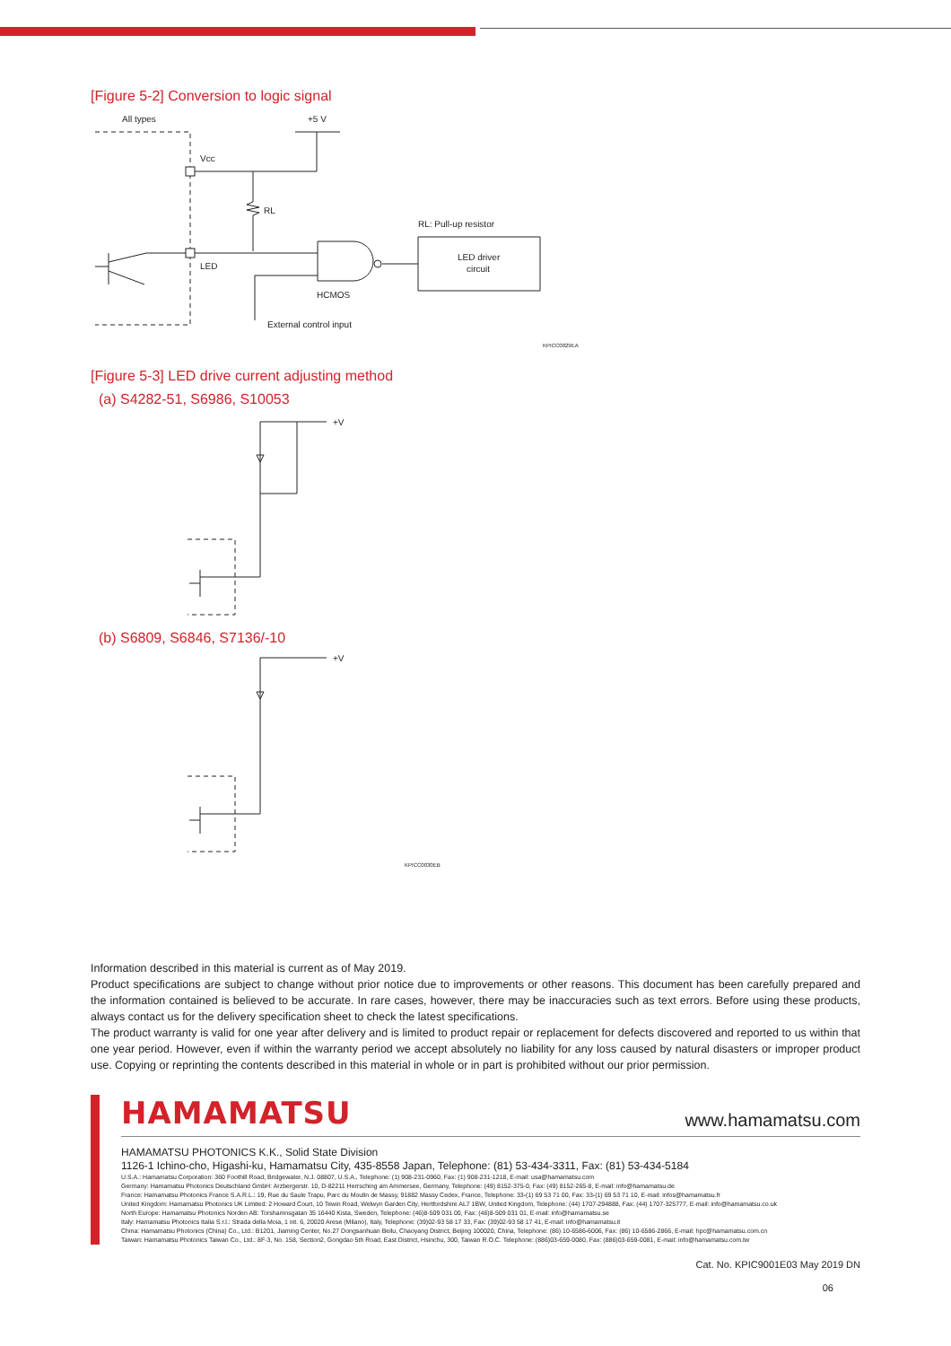[Figure 5-2] Conversion to logic signal
All types
+5 V
Vcc
RL
RL: Pull-up resistor
LED driver
circuit
LED
HCMOS
External control input
KPICC0029EA
[Figure 5-3] LED drive current adjusting method
(a) S4282-51, S6986, S10053
+V
(b) S6809, S6846, S7136/-10
+V
KPICC0030EB
Information described in this material is current as of May 2019.
Product specifications are subject to change without prior notice due to improvements or other reasons. This document has been carefully prepared and the information contained is believed to be accurate. In rare cases, however, there may be inaccuracies such as text errors. Before using these products, always contact us for the delivery specification sheet to check the latest specifications.
The product warranty is valid for one year after delivery and is limited to product repair or replacement for defects discovered and reported to us within that one year period. However, even if within the warranty period we accept absolutely no liability for any loss caused by natural disasters or improper product use. Copying or reprinting the contents described in this material in whole or in part is prohibited without our prior permission.
HAMAMATSU www.hamamatsu.com
HAMAMATSU PHOTONICS K.K., Solid State Division
1126-1 Ichino-cho, Higashi-ku, Hamamatsu City, 435-8558 Japan, Telephone: (81) 53-434-3311, Fax: (81) 53-434-5184
U.S.A.: Hamamatsu Corporation: 360 Foothill Road, Bridgewater, N.J. 08807, U.S.A., Telephone: (1) 908-231-0960, Fax: (1) 908-231-1218, E-mail: usa@hamamatsu.com
Germany: Hamamatsu Photonics Deutschland GmbH: Arzbergerstr. 10, D-82211 Herrsching am Ammersee, Germany, Telephone: (49) 8152-375-0, Fax: (49) 8152-265-8, E-mail: info@hamamatsu.de
France: Hamamatsu Photonics France S.A.R.L.: 19, Rue du Saule Trapu, Parc du Moulin de Massy, 91882 Massy Cedex, France, Telephone: 33-(1) 69 53 71 00, Fax: 33-(1) 69 53 71 10, E-mail: infos@hamamatsu.fr
United Kingdom: Hamamatsu Photonics UK Limited: 2 Howard Court, 10 Tewin Road, Welwyn Garden City, Hertfordshire AL7 1BW, United Kingdom, Telephone: (44) 1707-294888, Fax: (44) 1707-325777, E-mail: info@hamamatsu.co.uk
North Europe: Hamamatsu Photonics Norden AB: Torshamnsgatan 35 16440 Kista, Sweden, Telephone: (46)8-509 031 00, Fax: (46)8-509 031 01, E-mail: info@hamamatsu.se
Italy: Hamamatsu Photonics Italia S.r.l.: Strada della Moia, 1 int. 6, 20020 Arese (Milano), Italy, Telephone: (39)02-93 58 17 33, Fax: (39)02-93 58 17 41, E-mail: info@hamamatsu.it
China: Hamamatsu Photonics (China) Co., Ltd.: B1201, Jiaming Center, No.27 Dongsanhuan Beilu, Chaoyang District, Beijing 100020, China, Telephone: (86) 10-6586-6006, Fax: (86) 10-6586-2866, E-mail: hpc@hamamatsu.com.cn
Taiwan: Hamamatsu Photonics Taiwan Co., Ltd.: 8F-3, No. 158, Section2, Gongdao 5th Road, East District, Hsinchu, 300, Taiwan R.O.C. Telephone: (886)03-659-0080, Fax: (886)03-659-0081, E-mail: info@hamamatsu.com.tw
Cat. No. KPIC9001E03 May 2019 DN
06